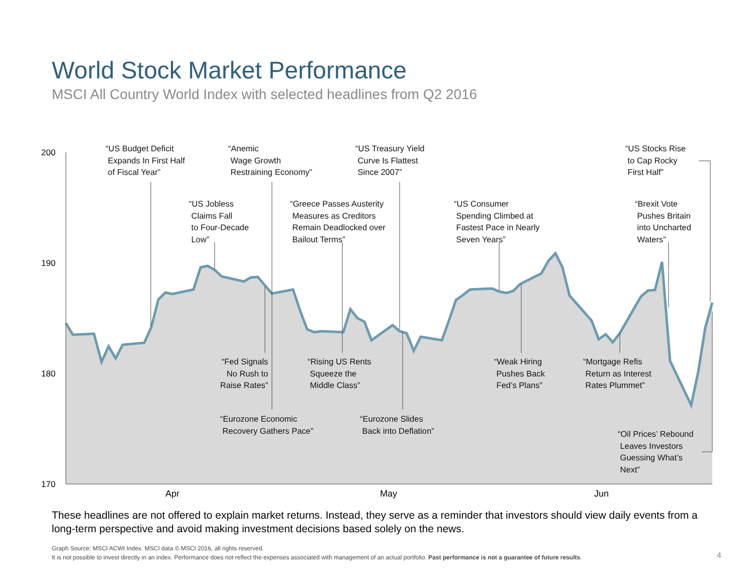World Stock Market Performance
MSCI All Country World Index with selected headlines from Q2 2016
200
190
180
170
Apr May Jun
“US Budget Deficit Expands In First Half of Fiscal Year”
“Anemic Wage Growth Restraining Economy”
“US Treasury Yield Curve Is Flattest Since 2007”
“US Stocks Rise to Cap Rocky First Half”
“US Jobless Claims Fall to Four-Decade Low”
“Greece Passes Austerity Measures as Creditors Remain Deadlocked over Bailout Terms”
“US Consumer Spending Climbed at Fastest Pace in Nearly Seven Years”
“Brexit Vote Pushes Britain into Uncharted Waters”
“Fed Signals No Rush to Raise Rates”
“Rising US Rents Squeeze the Middle Class”
“Weak Hiring Pushes Back Fed’s Plans”
“Mortgage Refis Return as Interest Rates Plummet”
“Eurozone Economic Recovery Gathers Pace”
“Eurozone Slides Back into Deflation”
“Oil Prices’ Rebound Leaves Investors Guessing What’s Next”
These headlines are not offered to explain market returns. Instead, they serve as a reminder that investors should view daily events from a long-term perspective and avoid making investment decisions based solely on the news.
Graph Source: MSCI ACWI Index. MSCI data © MSCI 2016, all rights reserved.
It is not possible to invest directly in an index. Performance does not reflect the expenses associated with management of an actual portfolio. Past performance is not a guarantee of future results.
4